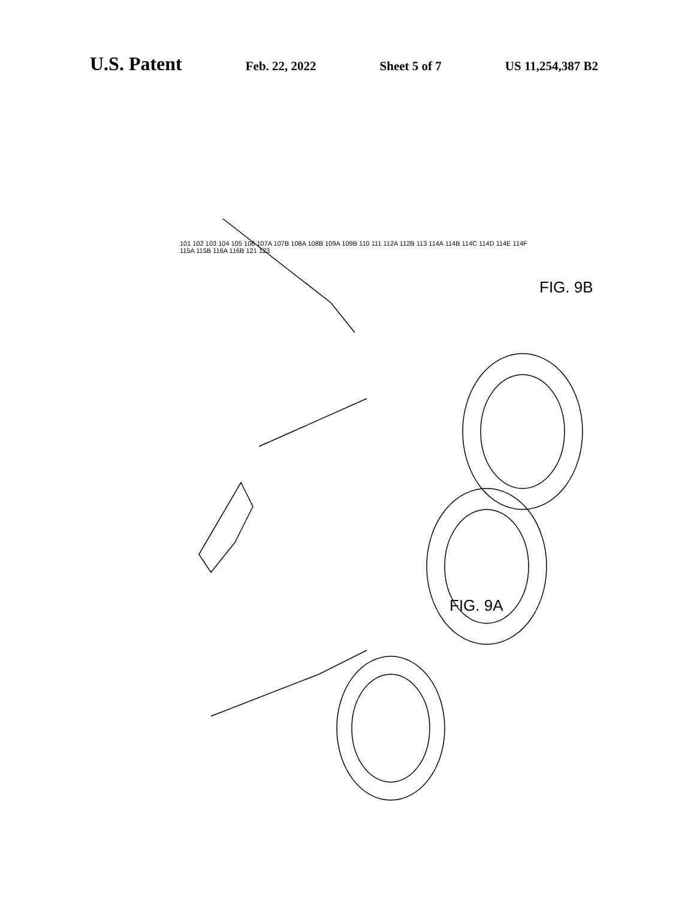U.S. Patent Feb. 22, 2022 Sheet 5 of 7 US 11,254,387 B2
101 102 103 104 105 106 107A 107B 108A 108B 109A 109B 110 111 112A 112B 113 114A 114B 114C 114D 114E 114F 115A 115B 116A 116B 121 123
FIG. 9B
FIG. 9A